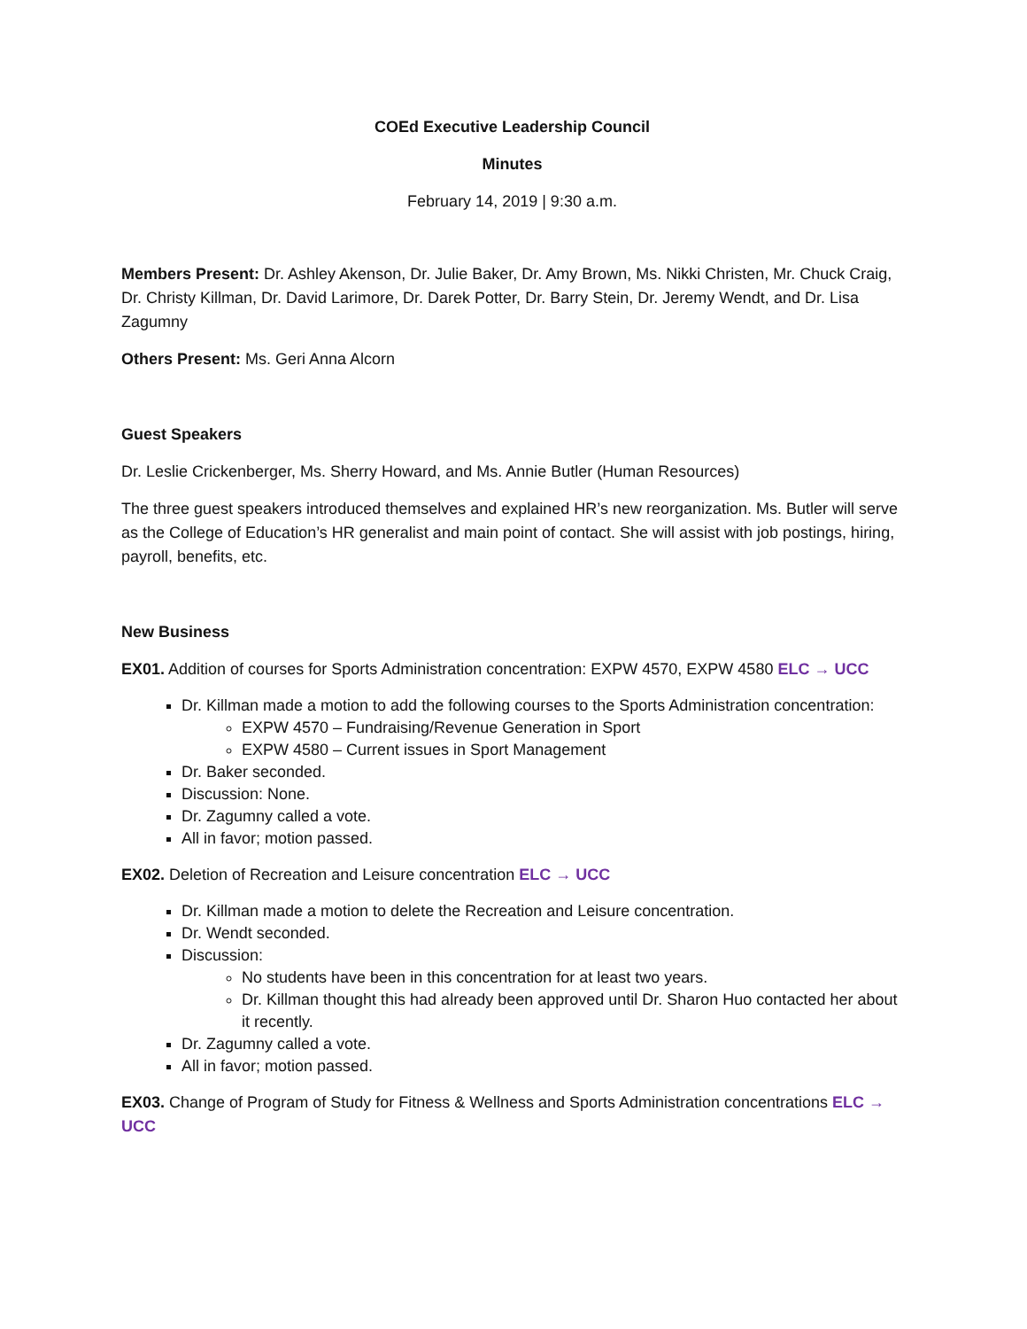COEd Executive Leadership Council
Minutes
February 14, 2019 | 9:30 a.m.
Members Present: Dr. Ashley Akenson, Dr. Julie Baker, Dr. Amy Brown, Ms. Nikki Christen, Mr. Chuck Craig, Dr. Christy Killman, Dr. David Larimore, Dr. Darek Potter, Dr. Barry Stein, Dr. Jeremy Wendt, and Dr. Lisa Zagumny
Others Present: Ms. Geri Anna Alcorn
Guest Speakers
Dr. Leslie Crickenberger, Ms. Sherry Howard, and Ms. Annie Butler (Human Resources)
The three guest speakers introduced themselves and explained HR’s new reorganization. Ms. Butler will serve as the College of Education’s HR generalist and main point of contact. She will assist with job postings, hiring, payroll, benefits, etc.
New Business
EX01. Addition of courses for Sports Administration concentration: EXPW 4570, EXPW 4580 ELC → UCC
Dr. Killman made a motion to add the following courses to the Sports Administration concentration:
EXPW 4570 – Fundraising/Revenue Generation in Sport
EXPW 4580 – Current issues in Sport Management
Dr. Baker seconded.
Discussion: None.
Dr. Zagumny called a vote.
All in favor; motion passed.
EX02. Deletion of Recreation and Leisure concentration ELC → UCC
Dr. Killman made a motion to delete the Recreation and Leisure concentration.
Dr. Wendt seconded.
Discussion:
No students have been in this concentration for at least two years.
Dr. Killman thought this had already been approved until Dr. Sharon Huo contacted her about it recently.
Dr. Zagumny called a vote.
All in favor; motion passed.
EX03. Change of Program of Study for Fitness & Wellness and Sports Administration concentrations ELC → UCC